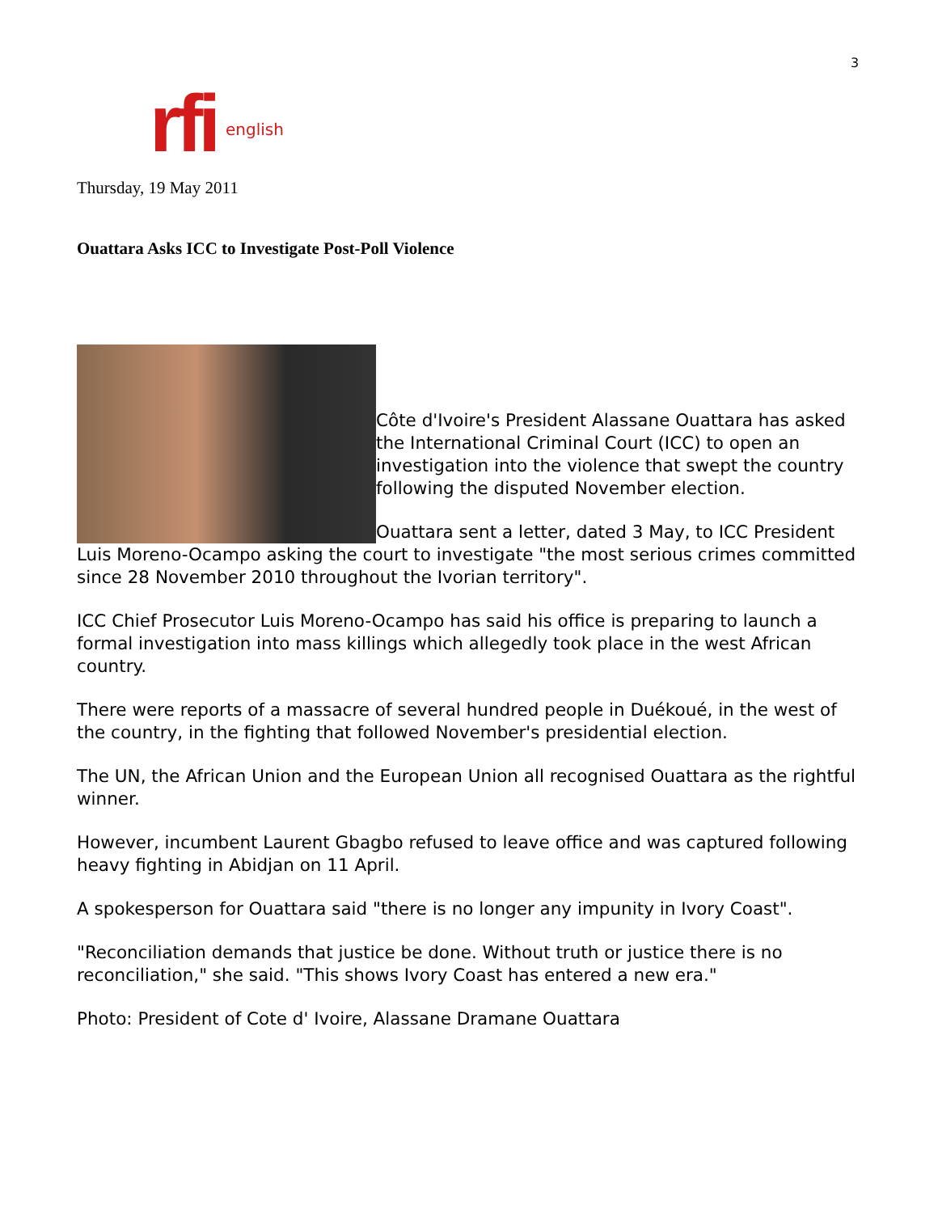3
rfi english
Thursday, 19 May 2011
Ouattara Asks ICC to Investigate Post-Poll Violence
Côte d'Ivoire's President Alassane Ouattara has asked the International Criminal Court (ICC) to open an investigation into the violence that swept the country following the disputed November election.
Ouattara sent a letter, dated 3 May, to ICC President Luis Moreno-Ocampo asking the court to investigate "the most serious crimes committed since 28 November 2010 throughout the Ivorian territory".
ICC Chief Prosecutor Luis Moreno-Ocampo has said his office is preparing to launch a formal investigation into mass killings which allegedly took place in the west African country.
There were reports of a massacre of several hundred people in Duékoué, in the west of the country, in the fighting that followed November's presidential election.
The UN, the African Union and the European Union all recognised Ouattara as the rightful winner.
However, incumbent Laurent Gbagbo refused to leave office and was captured following heavy fighting in Abidjan on 11 April.
A spokesperson for Ouattara said "there is no longer any impunity in Ivory Coast".
"Reconciliation demands that justice be done. Without truth or justice there is no reconciliation," she said. "This shows Ivory Coast has entered a new era."
Photo: President of Cote d' Ivoire, Alassane Dramane Ouattara